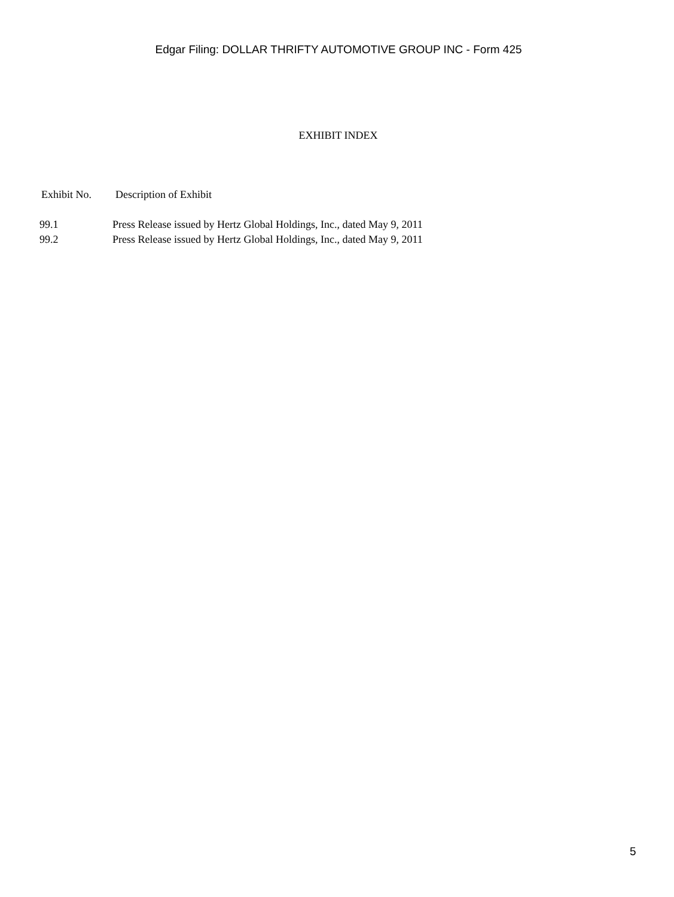Edgar Filing: DOLLAR THRIFTY AUTOMOTIVE GROUP INC - Form 425
EXHIBIT INDEX
| Exhibit No. | Description of Exhibit |
| 99.1 | Press Release issued by Hertz Global Holdings, Inc., dated May 9, 2011 |
| 99.2 | Press Release issued by Hertz Global Holdings, Inc., dated May 9, 2011 |
5